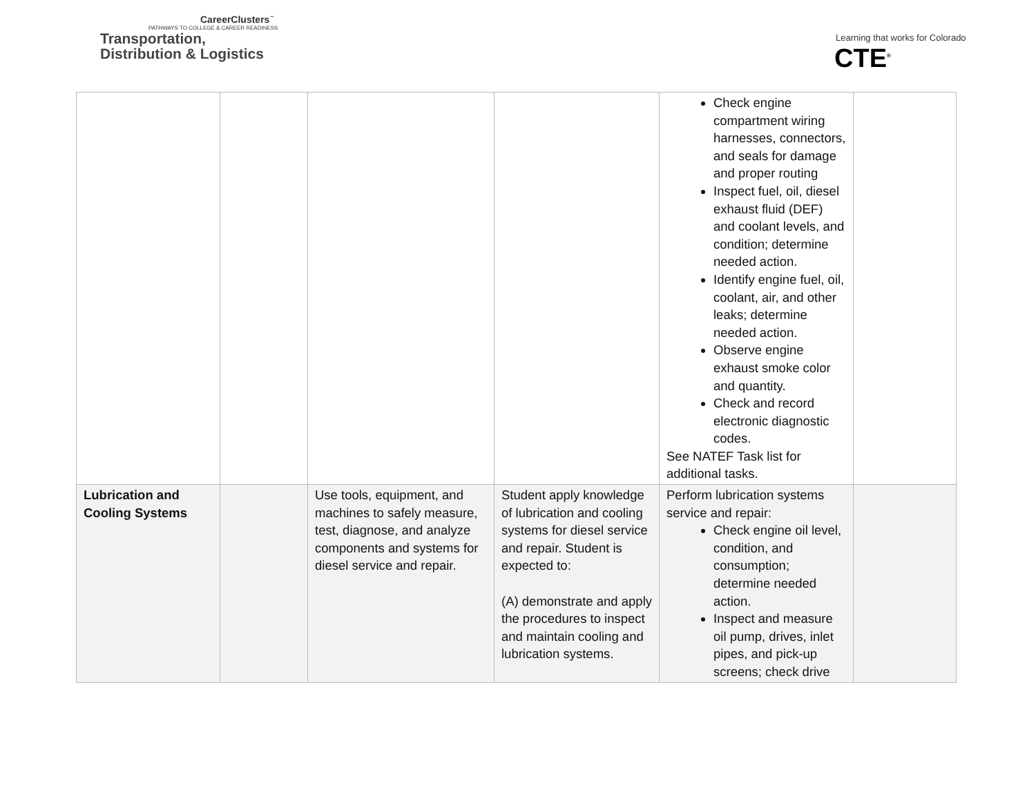CareerClusters<sup>™</sup>
PATHWAYS TO COLLEGE & CAREER READINESS
Transportation,
Distribution & Logistics
Learning that works for Colorado
CTE<sup>®</sup>
| | | | | Check engine compartment wiring harnesses, connectors, and seals for damage and proper routing Inspect fuel, oil, diesel exhaust fluid (DEF) and coolant levels, and condition; determine needed action. Identify engine fuel, oil, coolant, air, and other leaks; determine needed action. Observe engine exhaust smoke color and quantity. Check and record electronic diagnostic codes. See NATEF Task list for additional tasks. | |
| Lubrication and Cooling Systems | | Use tools, equipment, and machines to safely measure, test, diagnose, and analyze components and systems for diesel service and repair. | Student apply knowledge of lubrication and cooling systems for diesel service and repair. Student is expected to: (A) demonstrate and apply the procedures to inspect and maintain cooling and lubrication systems. | Perform lubrication systems service and repair: Check engine oil level, condition, and consumption; determine needed action. Inspect and measure oil pump, drives, inlet pipes, and pick-up screens; check drive | |